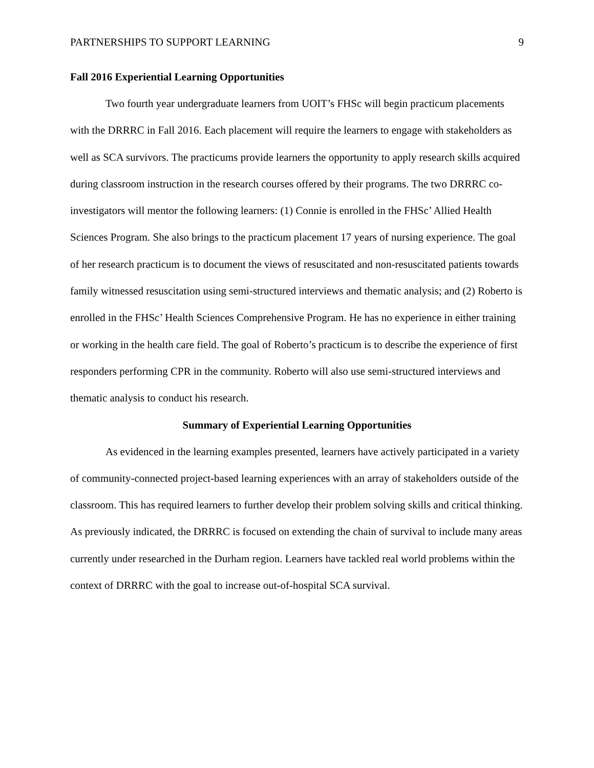PARTNERSHIPS TO SUPPORT LEARNING 9
Fall 2016 Experiential Learning Opportunities
Two fourth year undergraduate learners from UOIT’s FHSc will begin practicum placements with the DRRRC in Fall 2016. Each placement will require the learners to engage with stakeholders as well as SCA survivors. The practicums provide learners the opportunity to apply research skills acquired during classroom instruction in the research courses offered by their programs. The two DRRRC co-investigators will mentor the following learners: (1) Connie is enrolled in the FHSc’ Allied Health Sciences Program. She also brings to the practicum placement 17 years of nursing experience. The goal of her research practicum is to document the views of resuscitated and non-resuscitated patients towards family witnessed resuscitation using semi-structured interviews and thematic analysis; and (2) Roberto is enrolled in the FHSc’ Health Sciences Comprehensive Program. He has no experience in either training or working in the health care field. The goal of Roberto’s practicum is to describe the experience of first responders performing CPR in the community. Roberto will also use semi-structured interviews and thematic analysis to conduct his research.
Summary of Experiential Learning Opportunities
As evidenced in the learning examples presented, learners have actively participated in a variety of community-connected project-based learning experiences with an array of stakeholders outside of the classroom. This has required learners to further develop their problem solving skills and critical thinking. As previously indicated, the DRRRC is focused on extending the chain of survival to include many areas currently under researched in the Durham region. Learners have tackled real world problems within the context of DRRRC with the goal to increase out-of-hospital SCA survival.